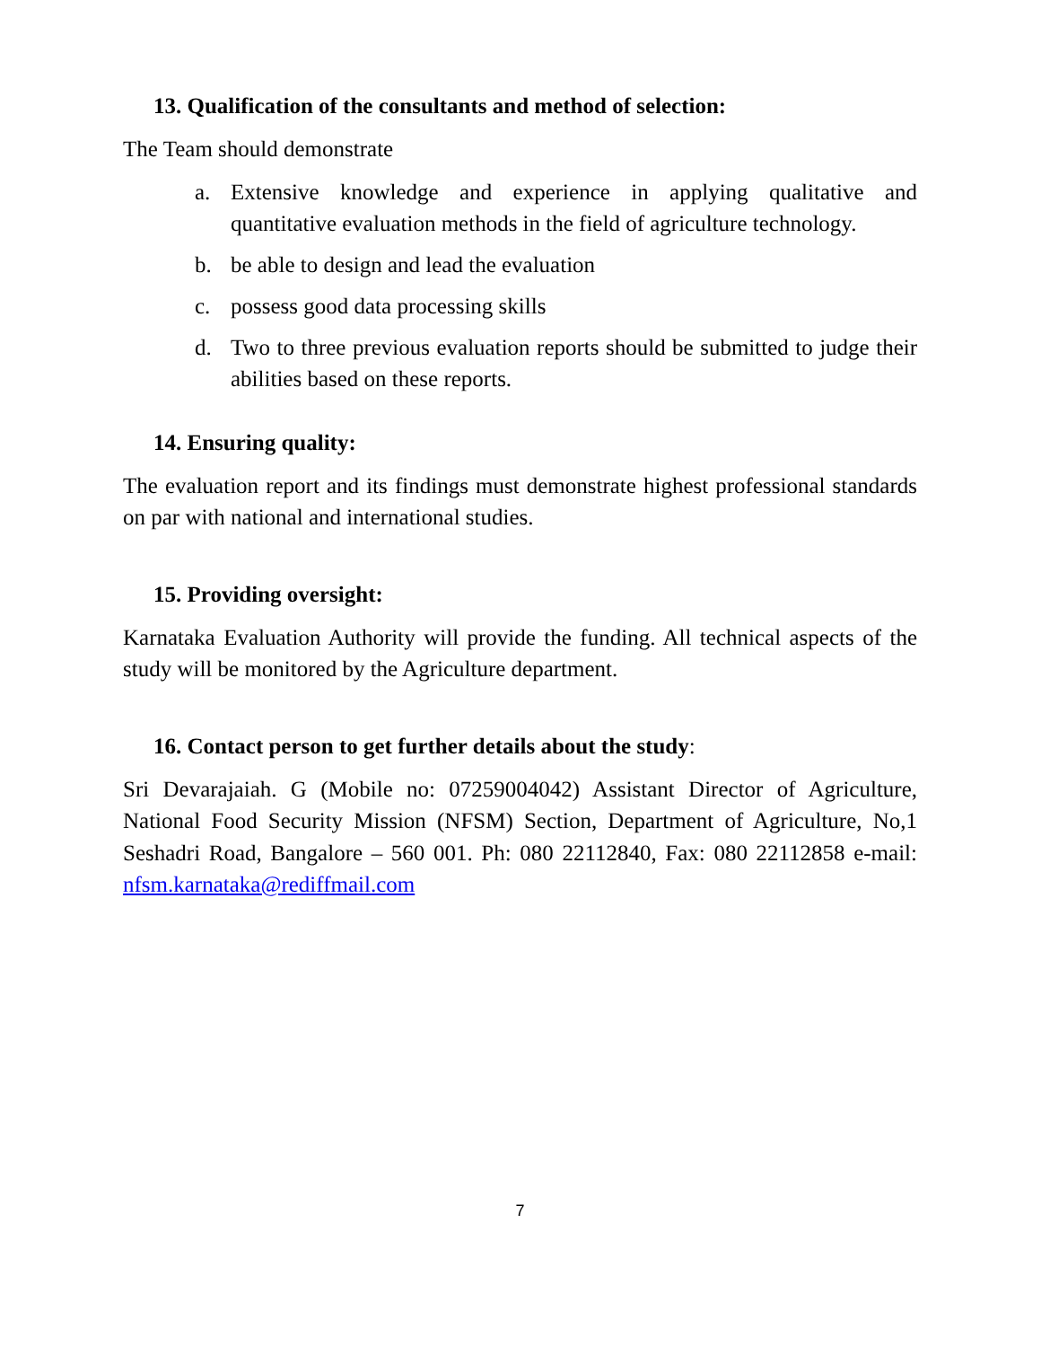13. Qualification of the consultants and method of selection:
The Team should demonstrate
a. Extensive knowledge and experience in applying qualitative and quantitative evaluation methods in the field of agriculture technology.
b. be able to design and lead the evaluation
c. possess good data processing skills
d. Two to three previous evaluation reports should be submitted to judge their abilities based on these reports.
14. Ensuring quality:
The evaluation report and its findings must demonstrate highest professional standards on par with national and international studies.
15. Providing oversight:
Karnataka Evaluation Authority will provide the funding. All technical aspects of the study will be monitored by the Agriculture department.
16. Contact person to get further details about the study:
Sri Devarajaiah. G (Mobile no: 07259004042) Assistant Director of Agriculture, National Food Security Mission (NFSM) Section, Department of Agriculture, No,1 Seshadri Road, Bangalore – 560 001. Ph: 080 22112840, Fax: 080 22112858 e-mail: nfsm.karnataka@rediffmail.com
7